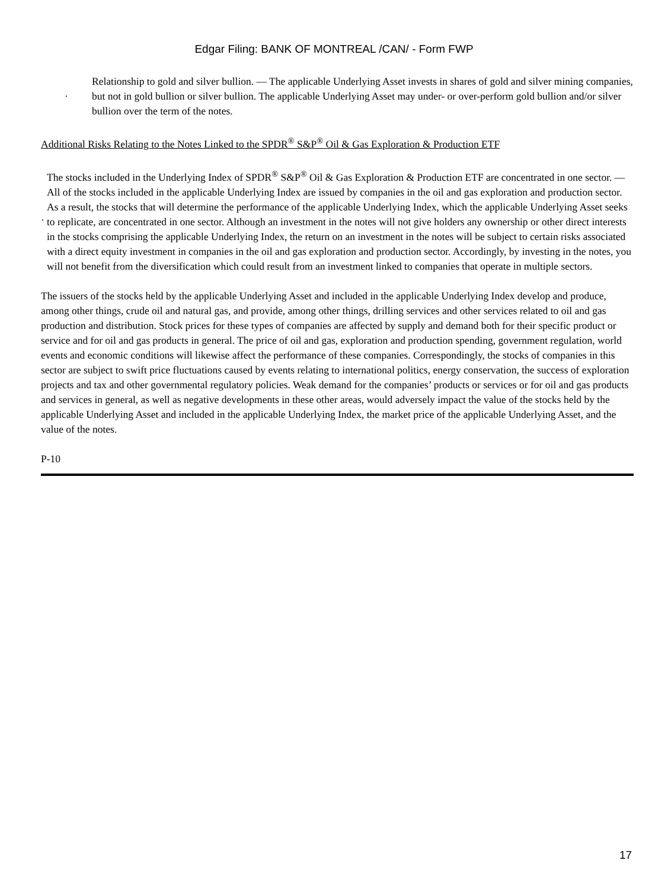Edgar Filing: BANK OF MONTREAL /CAN/ - Form FWP
· Relationship to gold and silver bullion. — The applicable Underlying Asset invests in shares of gold and silver mining companies, but not in gold bullion or silver bullion. The applicable Underlying Asset may under- or over-perform gold bullion and/or silver bullion over the term of the notes.
Additional Risks Relating to the Notes Linked to the SPDR<sup>®</sup> S&P<sup>®</sup> Oil & Gas Exploration & Production ETF
· The stocks included in the Underlying Index of SPDR<sup>®</sup> S&P<sup>®</sup> Oil & Gas Exploration & Production ETF are concentrated in one sector. — All of the stocks included in the applicable Underlying Index are issued by companies in the oil and gas exploration and production sector. As a result, the stocks that will determine the performance of the applicable Underlying Index, which the applicable Underlying Asset seeks to replicate, are concentrated in one sector. Although an investment in the notes will not give holders any ownership or other direct interests in the stocks comprising the applicable Underlying Index, the return on an investment in the notes will be subject to certain risks associated with a direct equity investment in companies in the oil and gas exploration and production sector. Accordingly, by investing in the notes, you will not benefit from the diversification which could result from an investment linked to companies that operate in multiple sectors.
The issuers of the stocks held by the applicable Underlying Asset and included in the applicable Underlying Index develop and produce, among other things, crude oil and natural gas, and provide, among other things, drilling services and other services related to oil and gas production and distribution. Stock prices for these types of companies are affected by supply and demand both for their specific product or service and for oil and gas products in general. The price of oil and gas, exploration and production spending, government regulation, world events and economic conditions will likewise affect the performance of these companies. Correspondingly, the stocks of companies in this sector are subject to swift price fluctuations caused by events relating to international politics, energy conservation, the success of exploration projects and tax and other governmental regulatory policies. Weak demand for the companies’ products or services or for oil and gas products and services in general, as well as negative developments in these other areas, would adversely impact the value of the stocks held by the applicable Underlying Asset and included in the applicable Underlying Index, the market price of the applicable Underlying Asset, and the value of the notes.
P-10
17